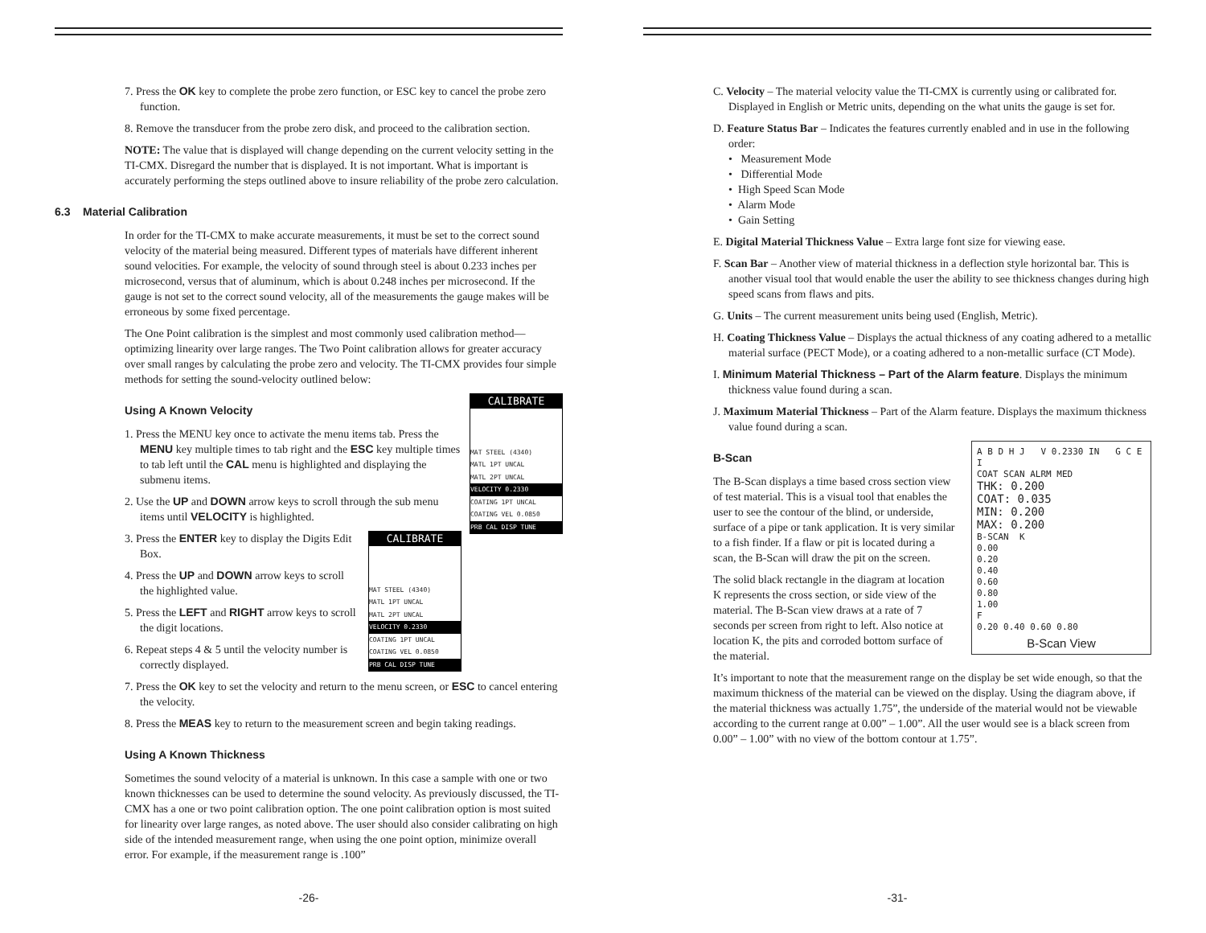7. Press the OK key to complete the probe zero function, or ESC key to cancel the probe zero function.
8. Remove the transducer from the probe zero disk, and proceed to the calibration section.
NOTE: The value that is displayed will change depending on the current velocity setting in the TI-CMX. Disregard the number that is displayed. It is not important. What is important is accurately performing the steps outlined above to insure reliability of the probe zero calculation.
6.3 Material Calibration
In order for the TI-CMX to make accurate measurements, it must be set to the correct sound velocity of the material being measured. Different types of materials have different inherent sound velocities. For example, the velocity of sound through steel is about 0.233 inches per microsecond, versus that of aluminum, which is about 0.248 inches per microsecond. If the gauge is not set to the correct sound velocity, all of the measurements the gauge makes will be erroneous by some fixed percentage.
The One Point calibration is the simplest and most commonly used calibration method—optimizing linearity over large ranges. The Two Point calibration allows for greater accuracy over small ranges by calculating the probe zero and velocity. The TI-CMX provides four simple methods for setting the sound-velocity outlined below:
CALIBRATE
MAT STEEL (4340)
MATL 1PT UNCAL
MATL 2PT UNCAL
VELOCITY 0.2330
COATING 1PT UNCAL
COATING VEL 0.0850
PRB CAL DISP TUNE
Using A Known Velocity
1. Press the MENU key once to activate the menu items tab. Press the MENU key multiple times to tab right and the ESC key multiple times to tab left until the CAL menu is highlighted and displaying the submenu items.
2. Use the UP and DOWN arrow keys to scroll through the sub menu items until VELOCITY is highlighted.
CALIBRATE
MAT STEEL (4340)
MATL 1PT UNCAL
MATL 2PT UNCAL
VELOCITY 0.2330
COATING 1PT UNCAL
COATING VEL 0.0850
PRB CAL DISP TUNE
3. Press the ENTER key to display the Digits Edit Box.
4. Press the UP and DOWN arrow keys to scroll the highlighted value.
5. Press the LEFT and RIGHT arrow keys to scroll the digit locations.
6. Repeat steps 4 & 5 until the velocity number is correctly displayed.
7. Press the OK key to set the velocity and return to the menu screen, or ESC to cancel entering the velocity.
8. Press the MEAS key to return to the measurement screen and begin taking readings.
Using A Known Thickness
Sometimes the sound velocity of a material is unknown. In this case a sample with one or two known thicknesses can be used to determine the sound velocity. As previously discussed, the TI-CMX has a one or two point calibration option. The one point calibration option is most suited for linearity over large ranges, as noted above. The user should also consider calibrating on high side of the intended measurement range, when using the one point option, minimize overall error. For example, if the measurement range is .100”
-26-
C. Velocity – The material velocity value the TI-CMX is currently using or calibrated for. Displayed in English or Metric units, depending on the what units the gauge is set for.
D. Feature Status Bar – Indicates the features currently enabled and in use in the following order:
• Measurement Mode
• Differential Mode
• High Speed Scan Mode
• Alarm Mode
• Gain Setting
E. Digital Material Thickness Value – Extra large font size for viewing ease.
F. Scan Bar – Another view of material thickness in a deflection style horizontal bar. This is another visual tool that would enable the user the ability to see thickness changes during high speed scans from flaws and pits.
G. Units – The current measurement units being used (English, Metric).
H. Coating Thickness Value – Displays the actual thickness of any coating adhered to a metallic material surface (PECT Mode), or a coating adhered to a non-metallic surface (CT Mode).
I. Minimum Material Thickness – Part of the Alarm feature. Displays the minimum thickness value found during a scan.
J. Maximum Material Thickness – Part of the Alarm feature. Displays the maximum thickness value found during a scan.
A B D H J V 0.2330 IN G C E I
COAT SCAN ALRM MED
THK: 0.200
COAT: 0.035
MIN: 0.200
MAX: 0.200
B-SCAN K
0.00
0.20
0.40
0.60
0.80
1.00
F
0.20 0.40 0.60 0.80
B-Scan View
B-Scan
The B-Scan displays a time based cross section view of test material. This is a visual tool that enables the user to see the contour of the blind, or underside, surface of a pipe or tank application. It is very similar to a fish finder. If a flaw or pit is located during a scan, the B-Scan will draw the pit on the screen.
The solid black rectangle in the diagram at location K represents the cross section, or side view of the material. The B-Scan view draws at a rate of 7 seconds per screen from right to left. Also notice at location K, the pits and corroded bottom surface of the material.
It’s important to note that the measurement range on the display be set wide enough, so that the maximum thickness of the material can be viewed on the display. Using the diagram above, if the material thickness was actually 1.75”, the underside of the material would not be viewable according to the current range at 0.00” – 1.00”. All the user would see is a black screen from 0.00” – 1.00” with no view of the bottom contour at 1.75”.
-31-